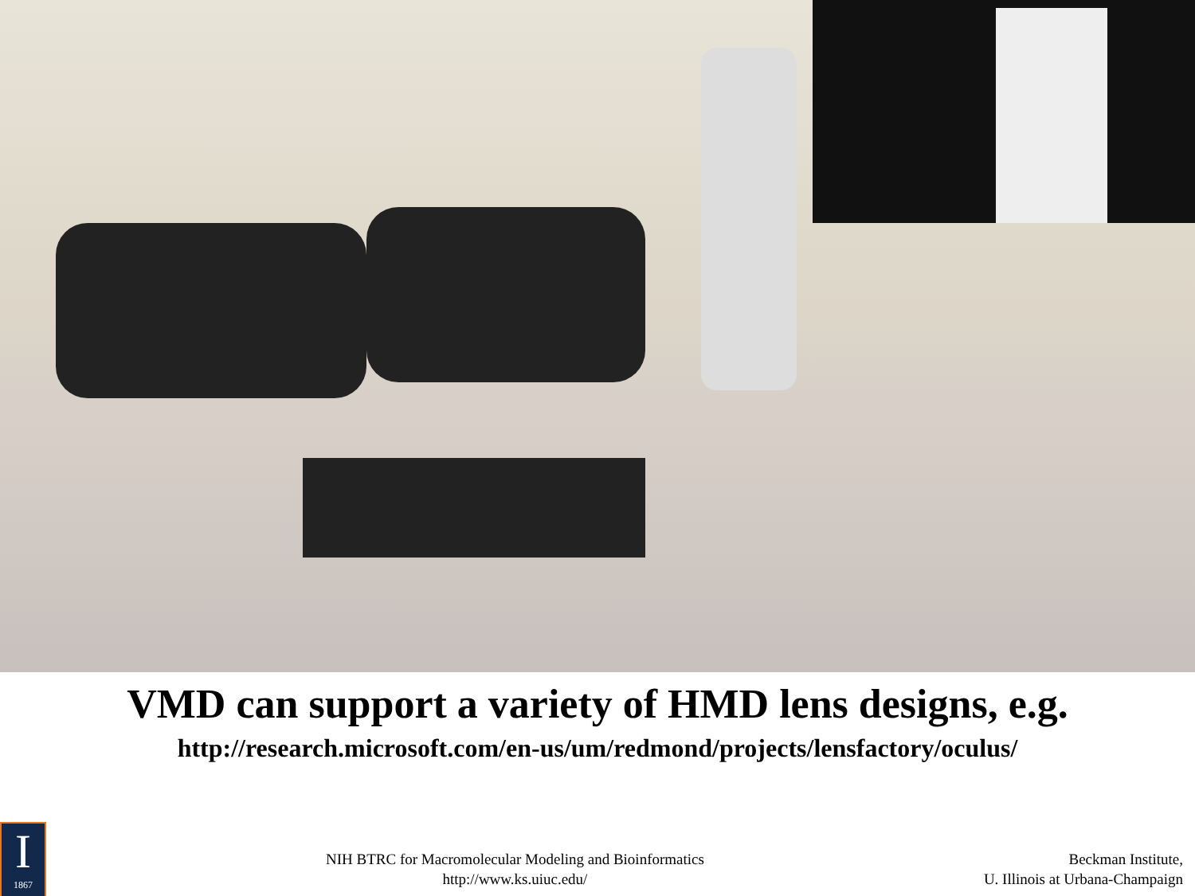VMD can support a variety of HMD lens designs, e.g.
http://research.microsoft.com/en-us/um/redmond/projects/lensfactory/oculus/
I
1867
NIH BTRC for Macromolecular Modeling and Bioinformatics
http://www.ks.uiuc.edu/
Beckman Institute,
U. Illinois at Urbana-Champaign